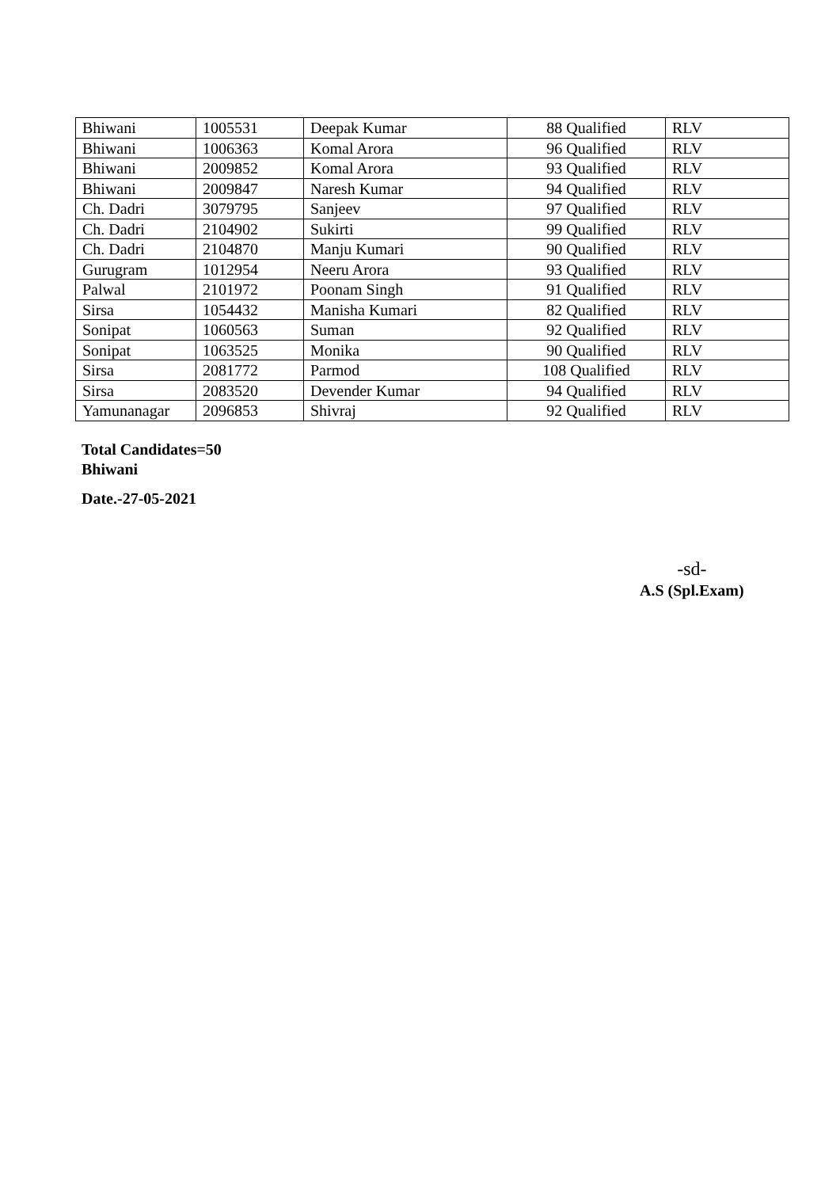| Bhiwani | 1005531 | Deepak Kumar | 88 Qualified | RLV |
| Bhiwani | 1006363 | Komal Arora | 96 Qualified | RLV |
| Bhiwani | 2009852 | Komal Arora | 93 Qualified | RLV |
| Bhiwani | 2009847 | Naresh Kumar | 94 Qualified | RLV |
| Ch. Dadri | 3079795 | Sanjeev | 97 Qualified | RLV |
| Ch. Dadri | 2104902 | Sukirti | 99 Qualified | RLV |
| Ch. Dadri | 2104870 | Manju Kumari | 90 Qualified | RLV |
| Gurugram | 1012954 | Neeru Arora | 93 Qualified | RLV |
| Palwal | 2101972 | Poonam Singh | 91 Qualified | RLV |
| Sirsa | 1054432 | Manisha Kumari | 82 Qualified | RLV |
| Sonipat | 1060563 | Suman | 92 Qualified | RLV |
| Sonipat | 1063525 | Monika | 90 Qualified | RLV |
| Sirsa | 2081772 | Parmod | 108 Qualified | RLV |
| Sirsa | 2083520 | Devender Kumar | 94 Qualified | RLV |
| Yamunanagar | 2096853 | Shivraj | 92 Qualified | RLV |
Total Candidates=50
Bhiwani
Date.-27-05-2021
-sd-
A.S (Spl.Exam)